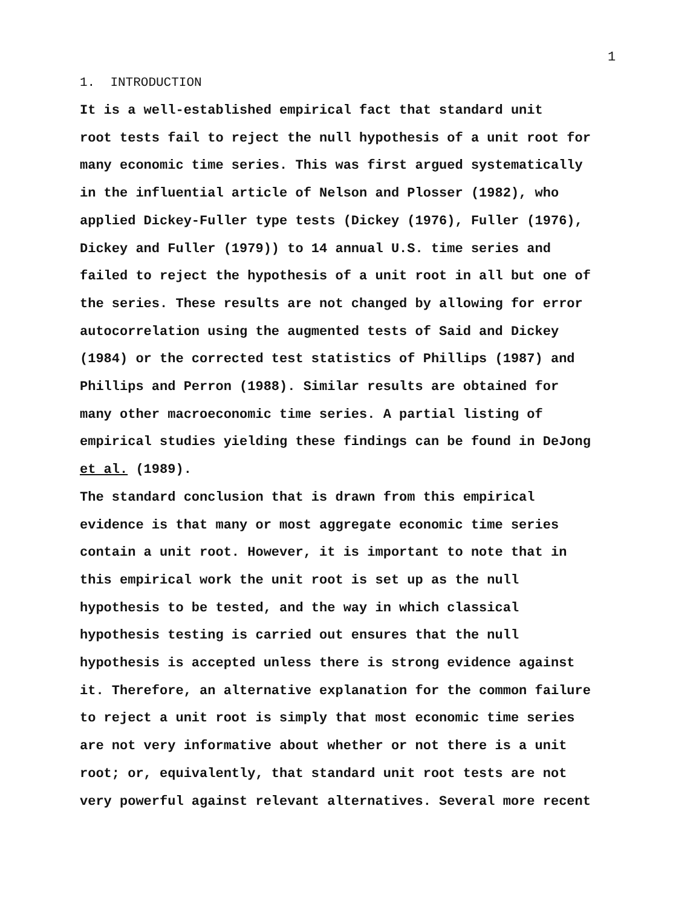1
1. INTRODUCTION
It is a well-established empirical fact that standard unit root tests fail to reject the null hypothesis of a unit root for many economic time series. This was first argued systematically in the influential article of Nelson and Plosser (1982), who applied Dickey-Fuller type tests (Dickey (1976), Fuller (1976), Dickey and Fuller (1979)) to 14 annual U.S. time series and failed to reject the hypothesis of a unit root in all but one of the series. These results are not changed by allowing for error autocorrelation using the augmented tests of Said and Dickey (1984) or the corrected test statistics of Phillips (1987) and Phillips and Perron (1988). Similar results are obtained for many other macroeconomic time series. A partial listing of empirical studies yielding these findings can be found in DeJong et al. (1989).
The standard conclusion that is drawn from this empirical evidence is that many or most aggregate economic time series contain a unit root. However, it is important to note that in this empirical work the unit root is set up as the null hypothesis to be tested, and the way in which classical hypothesis testing is carried out ensures that the null hypothesis is accepted unless there is strong evidence against it. Therefore, an alternative explanation for the common failure to reject a unit root is simply that most economic time series are not very informative about whether or not there is a unit root; or, equivalently, that standard unit root tests are not very powerful against relevant alternatives. Several more recent